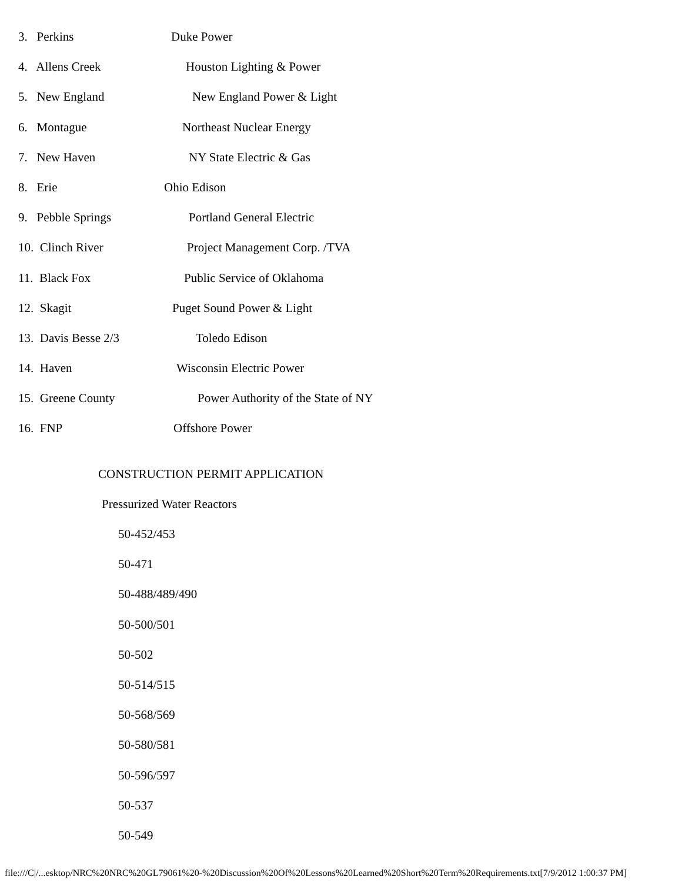3. Perkins Duke Power
4. Allens Creek Houston Lighting & Power
5. New England New England Power & Light
6. Montague Northeast Nuclear Energy
7. New Haven NY State Electric & Gas
8. Erie Ohio Edison
9. Pebble Springs Portland General Electric
10. Clinch River Project Management Corp. /TVA
11. Black Fox Public Service of Oklahoma
12. Skagit Puget Sound Power & Light
13. Davis Besse 2/3 Toledo Edison
14. Haven Wisconsin Electric Power
15. Greene County Power Authority of the State of NY
16. FNP Offshore Power
CONSTRUCTION PERMIT APPLICATION
Pressurized Water Reactors
50-452/453
50-471
50-488/489/490
50-500/501
50-502
50-514/515
50-568/569
50-580/581
50-596/597
50-537
50-549
file:///C|/...esktop/NRC%20NRC%20GL79061%20-%20Discussion%20Of%20Lessons%20Learned%20Short%20Term%20Requirements.txt[7/9/2012 1:00:37 PM]